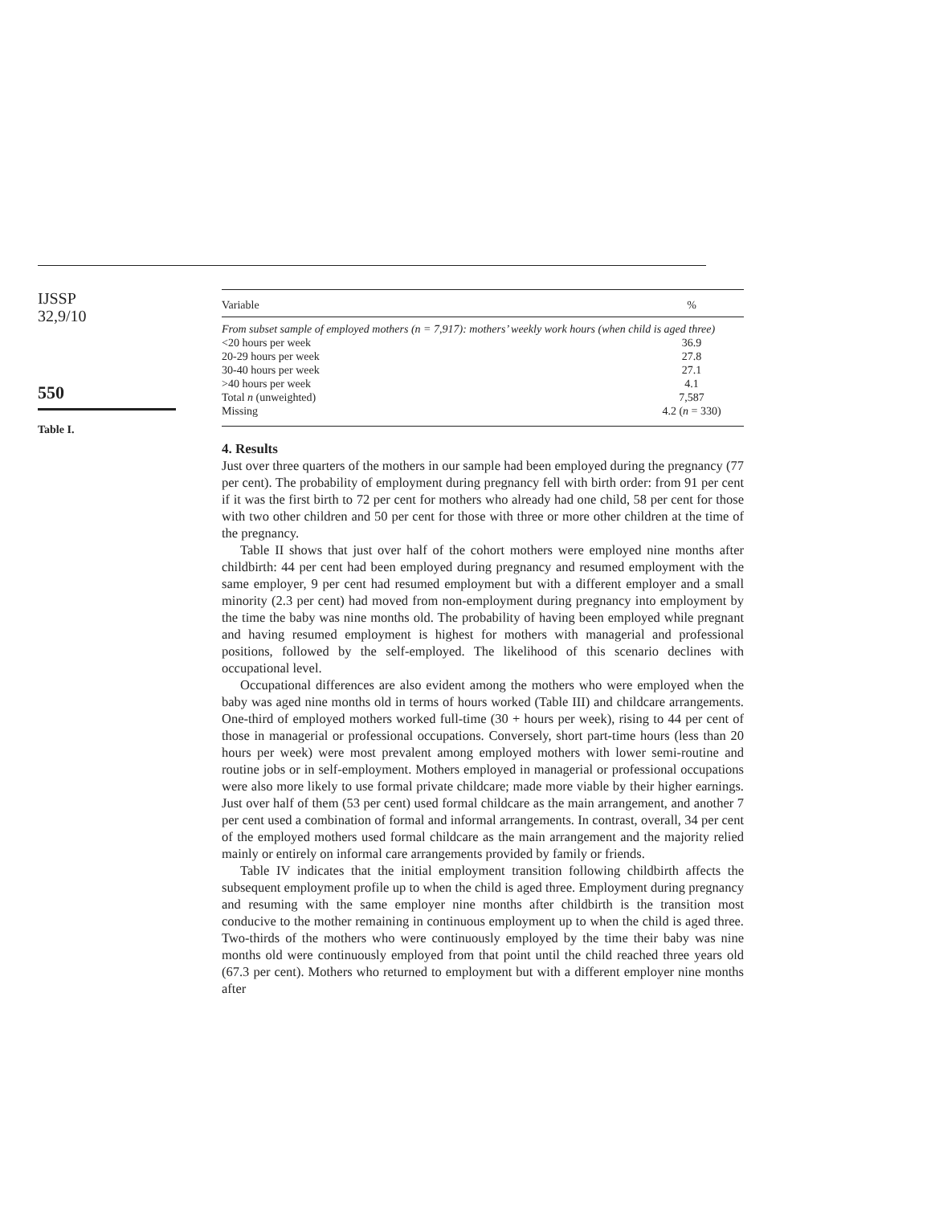IJSSP
32,9/10
550
Table I.
| Variable | % |
| --- | --- |
| From subset sample of employed mothers (n = 7,917): mothers’ weekly work hours (when child is aged three) | |
| <20 hours per week | 36.9 |
| 20-29 hours per week | 27.8 |
| 30-40 hours per week | 27.1 |
| >40 hours per week | 4.1 |
| Total n (unweighted) | 7,587 |
| Missing | 4.2 ( n = 330) |
4. Results
Just over three quarters of the mothers in our sample had been employed during the pregnancy (77 per cent). The probability of employment during pregnancy fell with birth order: from 91 per cent if it was the first birth to 72 per cent for mothers who already had one child, 58 per cent for those with two other children and 50 per cent for those with three or more other children at the time of the pregnancy.
Table II shows that just over half of the cohort mothers were employed nine months after childbirth: 44 per cent had been employed during pregnancy and resumed employment with the same employer, 9 per cent had resumed employment but with a different employer and a small minority (2.3 per cent) had moved from non-employment during pregnancy into employment by the time the baby was nine months old. The probability of having been employed while pregnant and having resumed employment is highest for mothers with managerial and professional positions, followed by the self-employed. The likelihood of this scenario declines with occupational level.
Occupational differences are also evident among the mothers who were employed when the baby was aged nine months old in terms of hours worked (Table III) and childcare arrangements. One-third of employed mothers worked full-time (30 + hours per week), rising to 44 per cent of those in managerial or professional occupations. Conversely, short part-time hours (less than 20 hours per week) were most prevalent among employed mothers with lower semi-routine and routine jobs or in self-employment. Mothers employed in managerial or professional occupations were also more likely to use formal private childcare; made more viable by their higher earnings. Just over half of them (53 per cent) used formal childcare as the main arrangement, and another 7 per cent used a combination of formal and informal arrangements. In contrast, overall, 34 per cent of the employed mothers used formal childcare as the main arrangement and the majority relied mainly or entirely on informal care arrangements provided by family or friends.
Table IV indicates that the initial employment transition following childbirth affects the subsequent employment profile up to when the child is aged three. Employment during pregnancy and resuming with the same employer nine months after childbirth is the transition most conducive to the mother remaining in continuous employment up to when the child is aged three. Two-thirds of the mothers who were continuously employed by the time their baby was nine months old were continuously employed from that point until the child reached three years old (67.3 per cent). Mothers who returned to employment but with a different employer nine months after